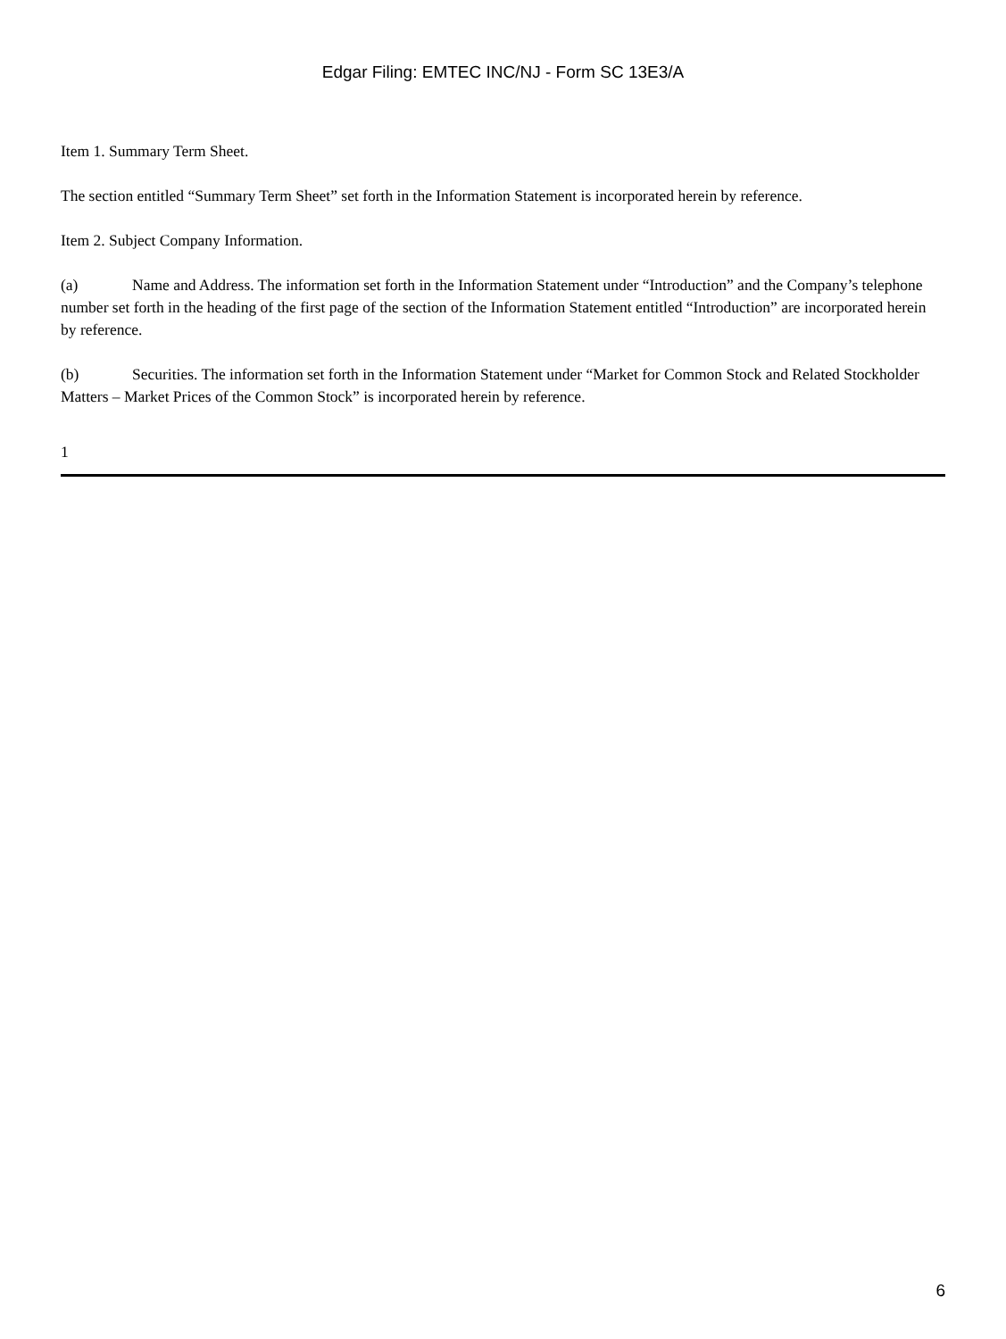Edgar Filing: EMTEC INC/NJ - Form SC 13E3/A
Item 1. Summary Term Sheet.
The section entitled “Summary Term Sheet” set forth in the Information Statement is incorporated herein by reference.
Item 2. Subject Company Information.
(a) Name and Address. The information set forth in the Information Statement under “Introduction” and the Company’s telephone number set forth in the heading of the first page of the section of the Information Statement entitled “Introduction” are incorporated herein by reference.
(b) Securities. The information set forth in the Information Statement under “Market for Common Stock and Related Stockholder Matters – Market Prices of the Common Stock” is incorporated herein by reference.
1
6